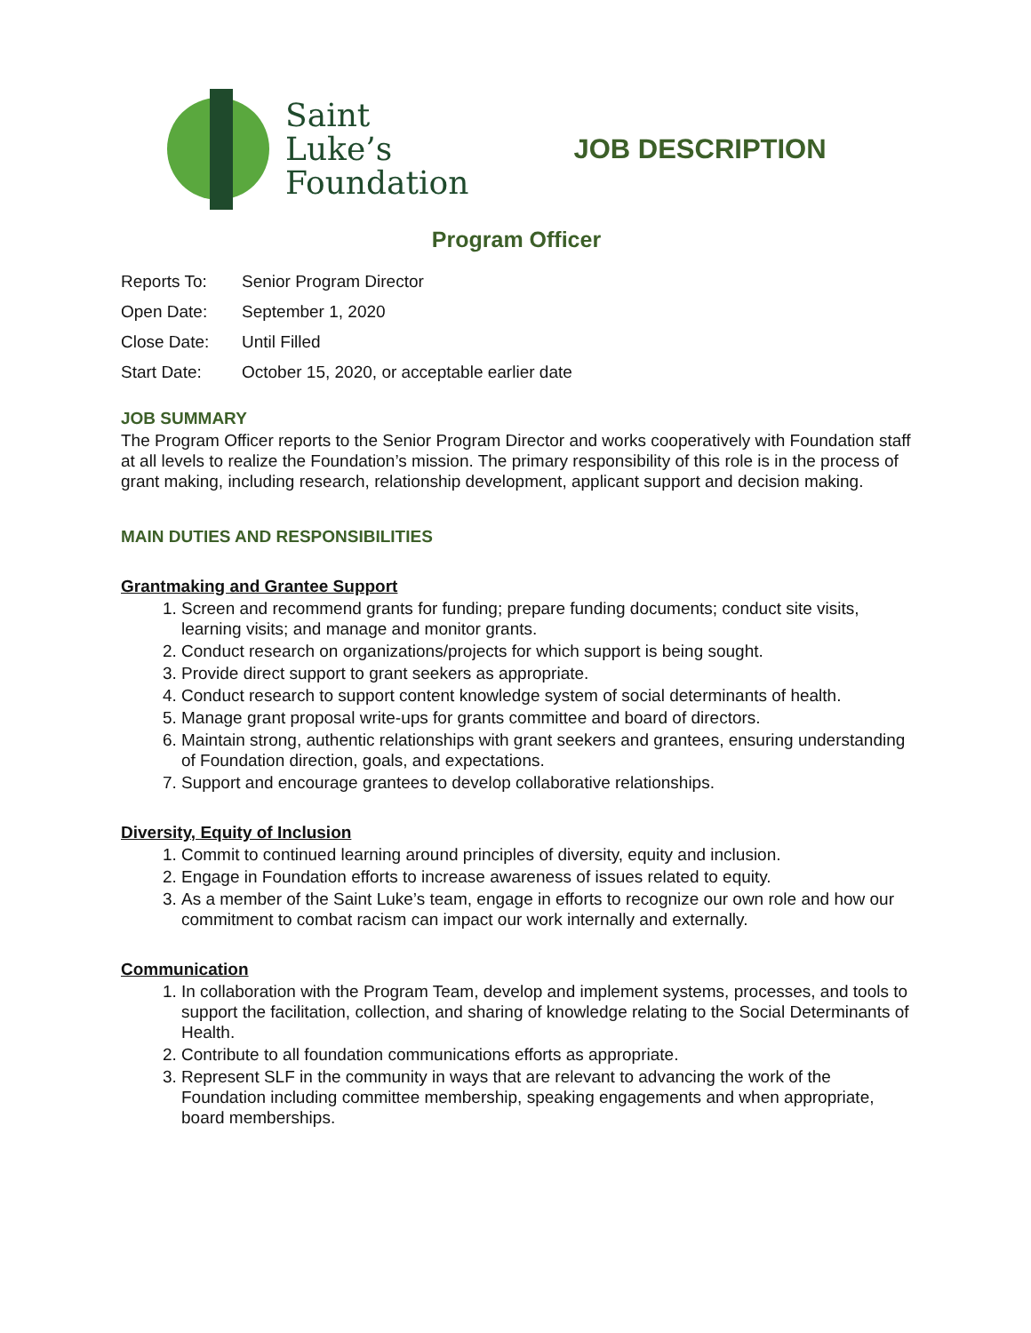Saint
Luke’s
Foundation
JOB DESCRIPTION
Program Officer
Reports To: Senior Program Director
Open Date: September 1, 2020
Close Date: Until Filled
Start Date: October 15, 2020, or acceptable earlier date
JOB SUMMARY
The Program Officer reports to the Senior Program Director and works cooperatively with Foundation staff at all levels to realize the Foundation’s mission. The primary responsibility of this role is in the process of grant making, including research, relationship development, applicant support and decision making.
MAIN DUTIES AND RESPONSIBILITIES
Grantmaking and Grantee Support
1. Screen and recommend grants for funding; prepare funding documents; conduct site visits, learning visits; and manage and monitor grants.
2. Conduct research on organizations/projects for which support is being sought.
3. Provide direct support to grant seekers as appropriate.
4. Conduct research to support content knowledge system of social determinants of health.
5. Manage grant proposal write-ups for grants committee and board of directors.
6. Maintain strong, authentic relationships with grant seekers and grantees, ensuring understanding of Foundation direction, goals, and expectations.
7. Support and encourage grantees to develop collaborative relationships.
Diversity, Equity of Inclusion
1. Commit to continued learning around principles of diversity, equity and inclusion.
2. Engage in Foundation efforts to increase awareness of issues related to equity.
3. As a member of the Saint Luke’s team, engage in efforts to recognize our own role and how our commitment to combat racism can impact our work internally and externally.
Communication
1. In collaboration with the Program Team, develop and implement systems, processes, and tools to support the facilitation, collection, and sharing of knowledge relating to the Social Determinants of Health.
2. Contribute to all foundation communications efforts as appropriate.
3. Represent SLF in the community in ways that are relevant to advancing the work of the Foundation including committee membership, speaking engagements and when appropriate, board memberships.